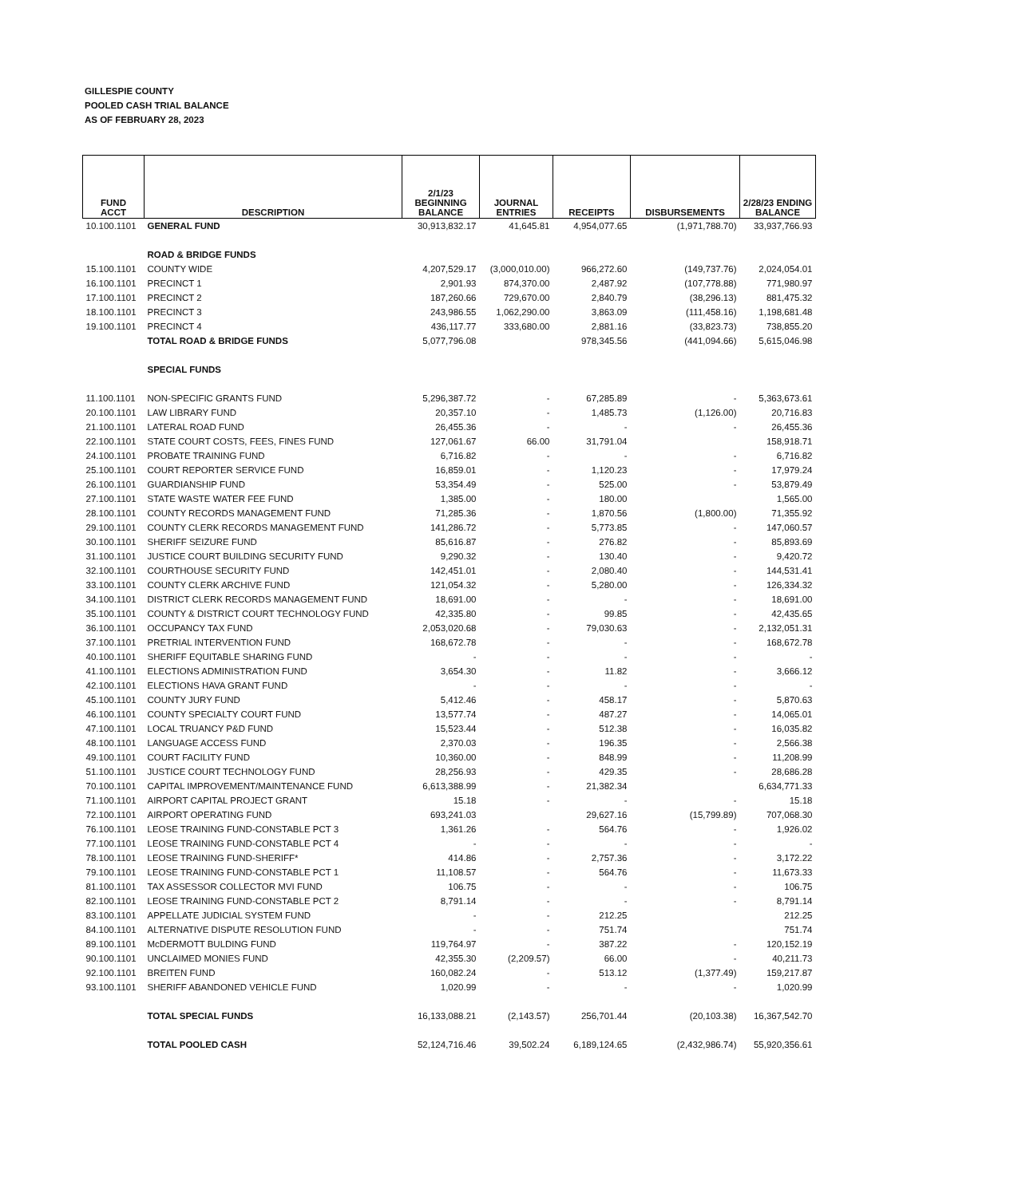GILLESPIE COUNTY
POOLED CASH TRIAL BALANCE
AS OF FEBRUARY 28, 2023
| FUND ACCT | DESCRIPTION | 2/1/23 BEGINNING BALANCE | JOURNAL ENTRIES | RECEIPTS | DISBURSEMENTS | 2/28/23 ENDING BALANCE |
| --- | --- | --- | --- | --- | --- | --- |
| 10.100.1101 | GENERAL FUND | 30,913,832.17 | 41,645.81 | 4,954,077.65 | (1,971,788.70) | 33,937,766.93 |
| | ROAD & BRIDGE FUNDS | | | | | |
| 15.100.1101 | COUNTY WIDE | 4,207,529.17 | (3,000,010.00) | 966,272.60 | (149,737.76) | 2,024,054.01 |
| 16.100.1101 | PRECINCT 1 | 2,901.93 | 874,370.00 | 2,487.92 | (107,778.88) | 771,980.97 |
| 17.100.1101 | PRECINCT 2 | 187,260.66 | 729,670.00 | 2,840.79 | (38,296.13) | 881,475.32 |
| 18.100.1101 | PRECINCT 3 | 243,986.55 | 1,062,290.00 | 3,863.09 | (111,458.16) | 1,198,681.48 |
| 19.100.1101 | PRECINCT 4 | 436,117.77 | 333,680.00 | 2,881.16 | (33,823.73) | 738,855.20 |
| | TOTAL ROAD & BRIDGE FUNDS | 5,077,796.08 | | 978,345.56 | (441,094.66) | 5,615,046.98 |
| | SPECIAL FUNDS | | | | | |
| 11.100.1101 | NON-SPECIFIC GRANTS FUND | 5,296,387.72 | - | 67,285.89 | - | 5,363,673.61 |
| 20.100.1101 | LAW LIBRARY FUND | 20,357.10 | - | 1,485.73 | (1,126.00) | 20,716.83 |
| 21.100.1101 | LATERAL ROAD FUND | 26,455.36 | - | - | - | 26,455.36 |
| 22.100.1101 | STATE COURT COSTS, FEES, FINES FUND | 127,061.67 | 66.00 | 31,791.04 | | 158,918.71 |
| 24.100.1101 | PROBATE TRAINING FUND | 6,716.82 | - | - | - | 6,716.82 |
| 25.100.1101 | COURT REPORTER SERVICE FUND | 16,859.01 | - | 1,120.23 | - | 17,979.24 |
| 26.100.1101 | GUARDIANSHIP FUND | 53,354.49 | - | 525.00 | - | 53,879.49 |
| 27.100.1101 | STATE WASTE WATER FEE FUND | 1,385.00 | - | 180.00 | | 1,565.00 |
| 28.100.1101 | COUNTY RECORDS MANAGEMENT FUND | 71,285.36 | - | 1,870.56 | (1,800.00) | 71,355.92 |
| 29.100.1101 | COUNTY CLERK RECORDS MANAGEMENT FUND | 141,286.72 | - | 5,773.85 | - | 147,060.57 |
| 30.100.1101 | SHERIFF SEIZURE FUND | 85,616.87 | - | 276.82 | - | 85,893.69 |
| 31.100.1101 | JUSTICE COURT BUILDING SECURITY FUND | 9,290.32 | - | 130.40 | - | 9,420.72 |
| 32.100.1101 | COURTHOUSE SECURITY FUND | 142,451.01 | - | 2,080.40 | - | 144,531.41 |
| 33.100.1101 | COUNTY CLERK ARCHIVE FUND | 121,054.32 | - | 5,280.00 | - | 126,334.32 |
| 34.100.1101 | DISTRICT CLERK RECORDS MANAGEMENT FUND | 18,691.00 | - | - | - | 18,691.00 |
| 35.100.1101 | COUNTY & DISTRICT COURT TECHNOLOGY FUND | 42,335.80 | - | 99.85 | - | 42,435.65 |
| 36.100.1101 | OCCUPANCY TAX FUND | 2,053,020.68 | - | 79,030.63 | - | 2,132,051.31 |
| 37.100.1101 | PRETRIAL INTERVENTION FUND | 168,672.78 | - | - | - | 168,672.78 |
| 40.100.1101 | SHERIFF EQUITABLE SHARING FUND | - | - | - | - | - |
| 41.100.1101 | ELECTIONS ADMINISTRATION FUND | 3,654.30 | - | 11.82 | - | 3,666.12 |
| 42.100.1101 | ELECTIONS HAVA GRANT FUND | - | - | - | - | - |
| 45.100.1101 | COUNTY JURY FUND | 5,412.46 | - | 458.17 | - | 5,870.63 |
| 46.100.1101 | COUNTY SPECIALTY COURT FUND | 13,577.74 | - | 487.27 | - | 14,065.01 |
| 47.100.1101 | LOCAL TRUANCY P&D FUND | 15,523.44 | - | 512.38 | - | 16,035.82 |
| 48.100.1101 | LANGUAGE ACCESS FUND | 2,370.03 | - | 196.35 | - | 2,566.38 |
| 49.100.1101 | COURT FACILITY FUND | 10,360.00 | - | 848.99 | - | 11,208.99 |
| 51.100.1101 | JUSTICE COURT TECHNOLOGY FUND | 28,256.93 | - | 429.35 | - | 28,686.28 |
| 70.100.1101 | CAPITAL IMPROVEMENT/MAINTENANCE FUND | 6,613,388.99 | - | 21,382.34 | | 6,634,771.33 |
| 71.100.1101 | AIRPORT CAPITAL PROJECT GRANT | 15.18 | - | - | - | 15.18 |
| 72.100.1101 | AIRPORT OPERATING FUND | 693,241.03 | | 29,627.16 | (15,799.89) | 707,068.30 |
| 76.100.1101 | LEOSE TRAINING FUND-CONSTABLE PCT 3 | 1,361.26 | - | 564.76 | - | 1,926.02 |
| 77.100.1101 | LEOSE TRAINING FUND-CONSTABLE PCT 4 | - | - | - | - | - |
| 78.100.1101 | LEOSE TRAINING FUND-SHERIFF* | 414.86 | - | 2,757.36 | - | 3,172.22 |
| 79.100.1101 | LEOSE TRAINING FUND-CONSTABLE PCT 1 | 11,108.57 | - | 564.76 | - | 11,673.33 |
| 81.100.1101 | TAX ASSESSOR COLLECTOR MVI FUND | 106.75 | - | - | - | 106.75 |
| 82.100.1101 | LEOSE TRAINING FUND-CONSTABLE PCT 2 | 8,791.14 | - | - | - | 8,791.14 |
| 83.100.1101 | APPELLATE JUDICIAL SYSTEM FUND | - | - | 212.25 | | 212.25 |
| 84.100.1101 | ALTERNATIVE DISPUTE RESOLUTION FUND | - | - | 751.74 | | 751.74 |
| 89.100.1101 | McDERMOTT BULDING FUND | 119,764.97 | - | 387.22 | - | 120,152.19 |
| 90.100.1101 | UNCLAIMED MONIES FUND | 42,355.30 | (2,209.57) | 66.00 | - | 40,211.73 |
| 92.100.1101 | BREITEN FUND | 160,082.24 | - | 513.12 | (1,377.49) | 159,217.87 |
| 93.100.1101 | SHERIFF ABANDONED VEHICLE FUND | 1,020.99 | - | - | - | 1,020.99 |
| | TOTAL SPECIAL FUNDS | 16,133,088.21 | (2,143.57) | 256,701.44 | (20,103.38) | 16,367,542.70 |
| | TOTAL POOLED CASH | 52,124,716.46 | 39,502.24 | 6,189,124.65 | (2,432,986.74) | 55,920,356.61 |